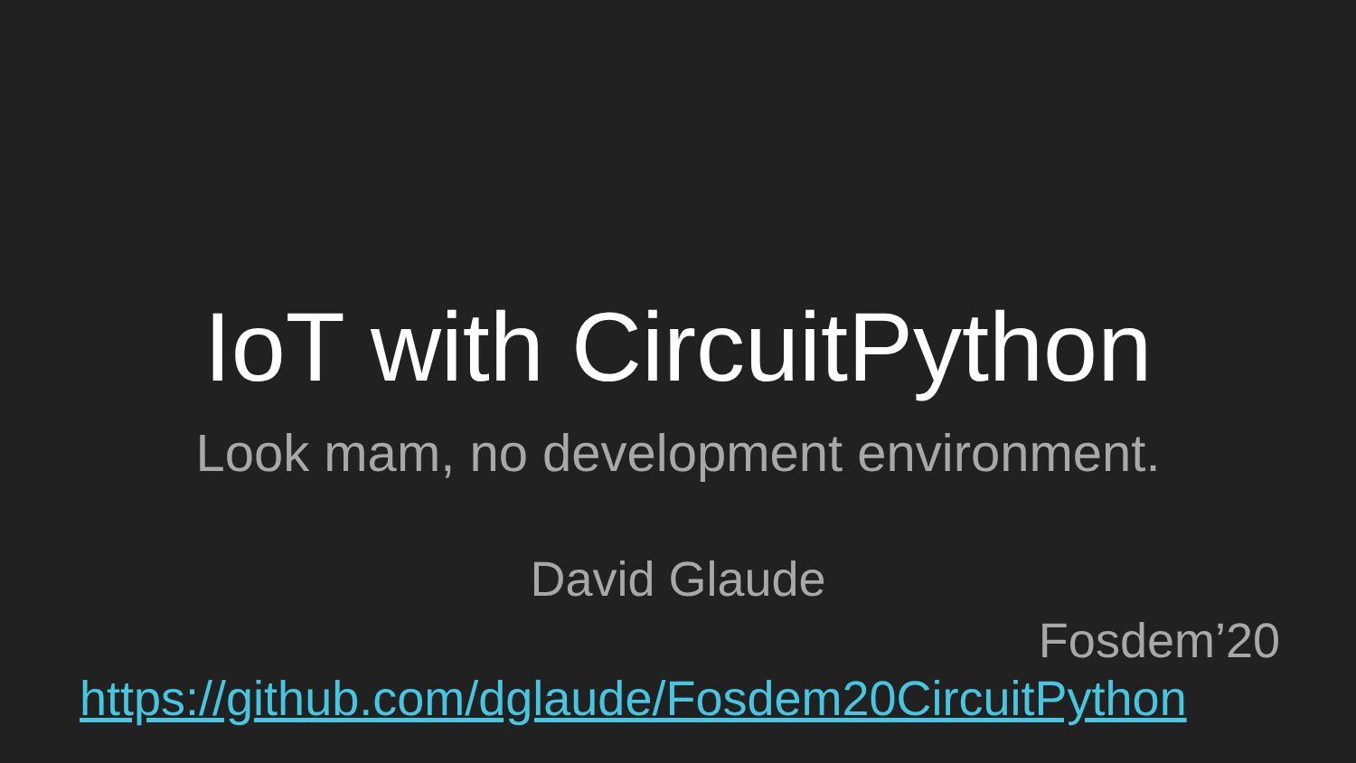IoT with CircuitPython
Look mam, no development environment.
David Glaude
Fosdem’20
https://github.com/dglaude/Fosdem20CircuitPython